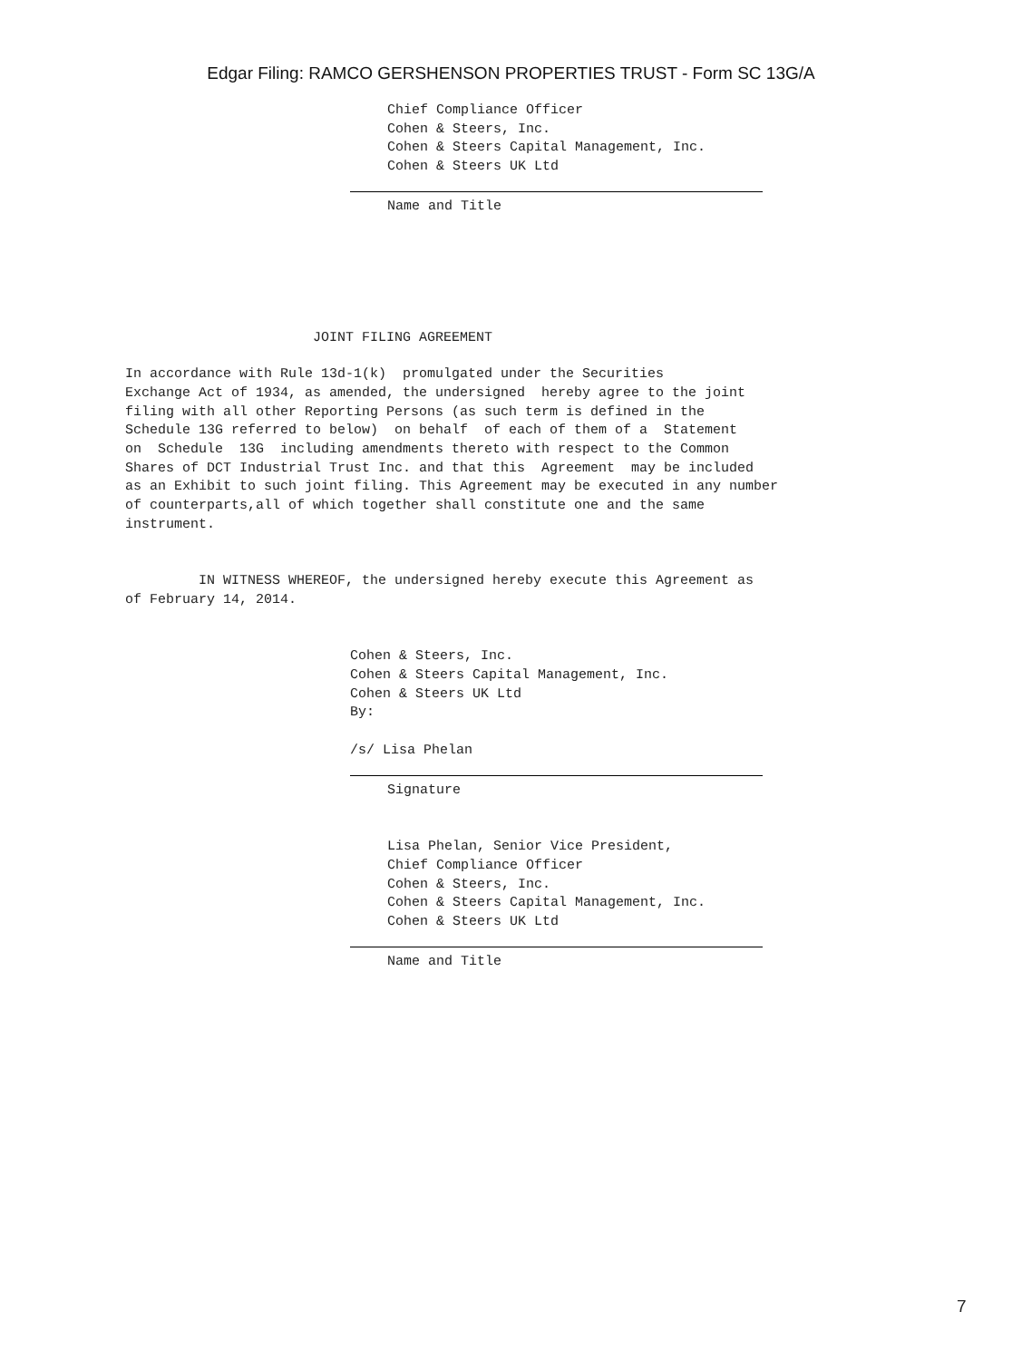Edgar Filing: RAMCO GERSHENSON PROPERTIES TRUST - Form SC 13G/A
Chief Compliance Officer
Cohen & Steers, Inc.
Cohen & Steers Capital Management, Inc.
Cohen & Steers UK Ltd
Name and Title
JOINT FILING AGREEMENT
In accordance with Rule 13d-1(k)  promulgated under the Securities
Exchange Act of 1934, as amended, the undersigned  hereby agree to the joint
filing with all other Reporting Persons (as such term is defined in the
Schedule 13G referred to below)  on behalf  of each of them of a  Statement
on  Schedule  13G  including amendments thereto with respect to the Common
Shares of DCT Industrial Trust Inc. and that this  Agreement  may be included
as an Exhibit to such joint filing. This Agreement may be executed in any number
of counterparts,all of which together shall constitute one and the same
instrument.


         IN WITNESS WHEREOF, the undersigned hereby execute this Agreement as
of February 14, 2014.
Cohen & Steers, Inc.
Cohen & Steers Capital Management, Inc.
Cohen & Steers UK Ltd
By:

/s/ Lisa Phelan
Signature
Lisa Phelan, Senior Vice President,
Chief Compliance Officer
Cohen & Steers, Inc.
Cohen & Steers Capital Management, Inc.
Cohen & Steers UK Ltd
Name and Title
7